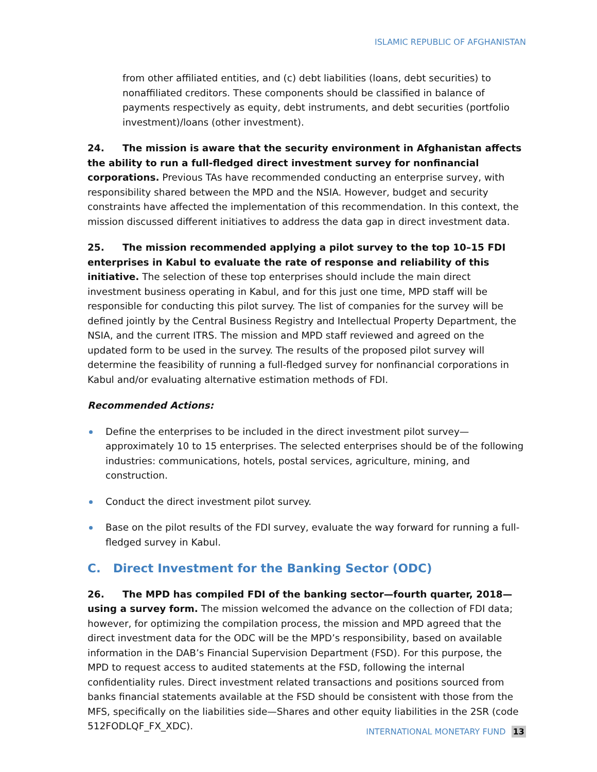ISLAMIC REPUBLIC OF AFGHANISTAN
from other affiliated entities, and (c) debt liabilities (loans, debt securities) to nonaffiliated creditors. These components should be classified in balance of payments respectively as equity, debt instruments, and debt securities (portfolio investment)/loans (other investment).
24. The mission is aware that the security environment in Afghanistan affects the ability to run a full-fledged direct investment survey for nonfinancial corporations. Previous TAs have recommended conducting an enterprise survey, with responsibility shared between the MPD and the NSIA. However, budget and security constraints have affected the implementation of this recommendation. In this context, the mission discussed different initiatives to address the data gap in direct investment data.
25. The mission recommended applying a pilot survey to the top 10–15 FDI enterprises in Kabul to evaluate the rate of response and reliability of this initiative. The selection of these top enterprises should include the main direct investment business operating in Kabul, and for this just one time, MPD staff will be responsible for conducting this pilot survey. The list of companies for the survey will be defined jointly by the Central Business Registry and Intellectual Property Department, the NSIA, and the current ITRS. The mission and MPD staff reviewed and agreed on the updated form to be used in the survey. The results of the proposed pilot survey will determine the feasibility of running a full-fledged survey for nonfinancial corporations in Kabul and/or evaluating alternative estimation methods of FDI.
Recommended Actions:
Define the enterprises to be included in the direct investment pilot survey—approximately 10 to 15 enterprises. The selected enterprises should be of the following industries: communications, hotels, postal services, agriculture, mining, and construction.
Conduct the direct investment pilot survey.
Base on the pilot results of the FDI survey, evaluate the way forward for running a full-fledged survey in Kabul.
C. Direct Investment for the Banking Sector (ODC)
26. The MPD has compiled FDI of the banking sector—fourth quarter, 2018—using a survey form. The mission welcomed the advance on the collection of FDI data; however, for optimizing the compilation process, the mission and MPD agreed that the direct investment data for the ODC will be the MPD’s responsibility, based on available information in the DAB’s Financial Supervision Department (FSD). For this purpose, the MPD to request access to audited statements at the FSD, following the internal confidentiality rules. Direct investment related transactions and positions sourced from banks financial statements available at the FSD should be consistent with those from the MFS, specifically on the liabilities side—Shares and other equity liabilities in the 2SR (code 512FODLQF_FX_XDC).
INTERNATIONAL MONETARY FUND 13